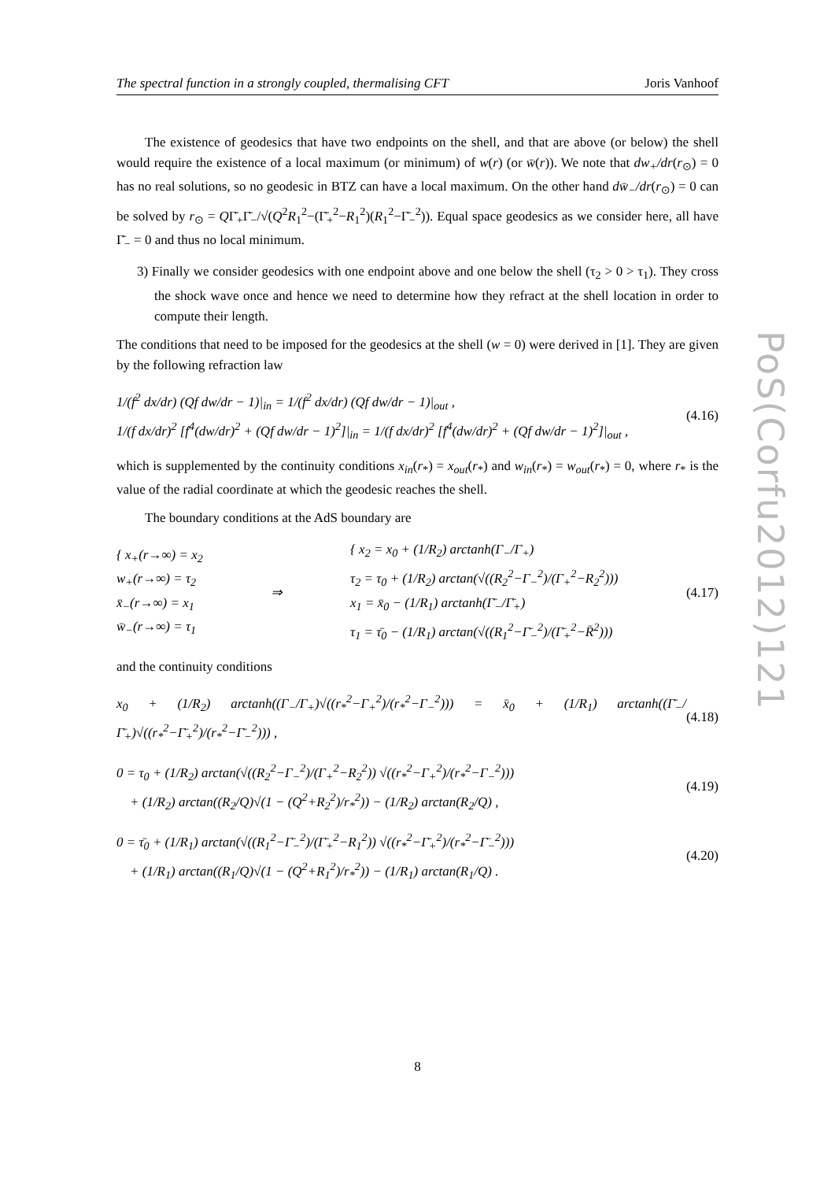The spectral function in a strongly coupled, thermalising CFT Joris Vanhoof
The existence of geodesics that have two endpoints on the shell, and that are above (or below) the shell would require the existence of a local maximum (or minimum) of w(r) (or w̄(r)). We note that dw<sub>+</sub>/dr(r<sub>⊙</sub>) = 0 has no real solutions, so no geodesic in BTZ can have a local maximum. On the other hand dw̄<sub>−</sub>/dr(r<sub>⊙</sub>) = 0 can be solved by r<sub>⊙</sub> = QΓ̄<sub>+</sub>Γ̄<sub>−</sub>/√(Q<sup>2</sup>R<sub>1</sub><sup>2</sup>−(Γ̄<sub>+</sub><sup>2</sup>−R<sub>1</sub><sup>2</sup>)(R<sub>1</sub><sup>2</sup>−Γ̄<sub>−</sub><sup>2</sup>)). Equal space geodesics as we consider here, all have Γ̄<sub>−</sub> = 0 and thus no local minimum.
3) Finally we consider geodesics with one endpoint above and one below the shell (τ<sub>2</sub> > 0 > τ<sub>1</sub>). They cross the shock wave once and hence we need to determine how they refract at the shell location in order to compute their length.
The conditions that need to be imposed for the geodesics at the shell (w = 0) were derived in [1]. They are given by the following refraction law
1/(f<sup>2</sup> dx/dr) (Qf dw/dr − 1)|<sub>in</sub> = 1/(f<sup>2</sup> dx/dr) (Qf dw/dr − 1)|<sub>out</sub> ,
1/(f dx/dr)<sup>2</sup> [f<sup>4</sup>(dw/dr)<sup>2</sup> + (Qf dw/dr − 1)<sup>2</sup>]|<sub>in</sub> = 1/(f dx/dr)<sup>2</sup> [f<sup>4</sup>(dw/dr)<sup>2</sup> + (Qf dw/dr − 1)<sup>2</sup>]|<sub>out</sub> , (4.16)
which is supplemented by the continuity conditions x<sub>in</sub>(r<sub>*</sub>) = x<sub>out</sub>(r<sub>*</sub>) and w<sub>in</sub>(r<sub>*</sub>) = w<sub>out</sub>(r<sub>*</sub>) = 0, where r<sub>*</sub> is the value of the radial coordinate at which the geodesic reaches the shell.
The boundary conditions at the AdS boundary are
{ x<sub>+</sub>(r→∞) = x<sub>2</sub>
w<sub>+</sub>(r→∞) = τ<sub>2</sub>
x̄<sub>−</sub>(r→∞) = x<sub>1</sub>
w̄<sub>−</sub>(r→∞) = τ<sub>1</sub> ⇒ { x<sub>2</sub> = x<sub>0</sub> + (1/R<sub>2</sub>) arctanh(Γ<sub>−</sub>/Γ<sub>+</sub>)
τ<sub>2</sub> = τ<sub>0</sub> + (1/R<sub>2</sub>) arctan(√((R<sub>2</sub><sup>2</sup>−Γ<sub>−</sub><sup>2</sup>)/(Γ<sub>+</sub><sup>2</sup>−R<sub>2</sub><sup>2</sup>)))
x<sub>1</sub> = x̄<sub>0</sub> − (1/R<sub>1</sub>) arctanh(Γ̄<sub>−</sub>/Γ̄<sub>+</sub>)
τ<sub>1</sub> = τ̄<sub>0</sub> − (1/R<sub>1</sub>) arctan(√((R<sub>1</sub><sup>2</sup>−Γ̄<sub>−</sub><sup>2</sup>)/(Γ̄<sub>+</sub><sup>2</sup>−R̄<sup>2</sup>))) (4.17)
and the continuity conditions
x<sub>0</sub> + (1/R<sub>2</sub>) arctanh((Γ<sub>−</sub>/Γ<sub>+</sub>)√((r<sub>*</sub><sup>2</sup>−Γ<sub>+</sub><sup>2</sup>)/(r<sub>*</sub><sup>2</sup>−Γ<sub>−</sub><sup>2</sup>))) = x̄<sub>0</sub> + (1/R<sub>1</sub>) arctanh((Γ̄<sub>−</sub>/Γ̄<sub>+</sub>)√((r<sub>*</sub><sup>2</sup>−Γ̄<sub>+</sub><sup>2</sup>)/(r<sub>*</sub><sup>2</sup>−Γ̄<sub>−</sub><sup>2</sup>))) , (4.18)
0 = τ<sub>0</sub> + (1/R<sub>2</sub>) arctan(√((R<sub>2</sub><sup>2</sup>−Γ<sub>−</sub><sup>2</sup>)/(Γ<sub>+</sub><sup>2</sup>−R<sub>2</sub><sup>2</sup>)) √((r<sub>*</sub><sup>2</sup>−Γ<sub>+</sub><sup>2</sup>)/(r<sub>*</sub><sup>2</sup>−Γ<sub>−</sub><sup>2</sup>)))
+ (1/R<sub>2</sub>) arctan((R<sub>2</sub>/Q)√(1 − (Q<sup>2</sup>+R<sub>2</sub><sup>2</sup>)/r<sub>*</sub><sup>2</sup>)) − (1/R<sub>2</sub>) arctan(R<sub>2</sub>/Q) , (4.19)
0 = τ̄<sub>0</sub> + (1/R<sub>1</sub>) arctan(√((R<sub>1</sub><sup>2</sup>−Γ̄<sub>−</sub><sup>2</sup>)/(Γ̄<sub>+</sub><sup>2</sup>−R<sub>1</sub><sup>2</sup>)) √((r<sub>*</sub><sup>2</sup>−Γ̄<sub>+</sub><sup>2</sup>)/(r<sub>*</sub><sup>2</sup>−Γ̄<sub>−</sub><sup>2</sup>)))
+ (1/R<sub>1</sub>) arctan((R<sub>1</sub>/Q)√(1 − (Q<sup>2</sup>+R<sub>1</sub><sup>2</sup>)/r<sub>*</sub><sup>2</sup>)) − (1/R<sub>1</sub>) arctan(R<sub>1</sub>/Q) . (4.20)
PoS(Corfu2012)121
8